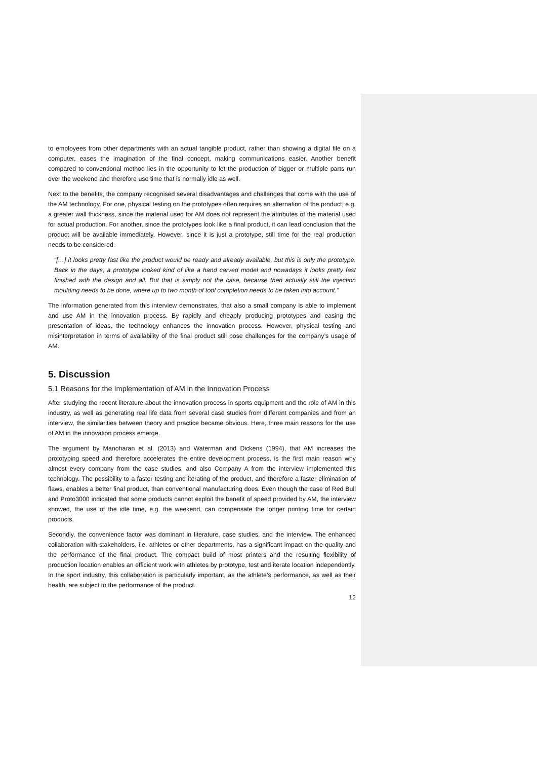to employees from other departments with an actual tangible product, rather than showing a digital file on a computer, eases the imagination of the final concept, making communications easier. Another benefit compared to conventional method lies in the opportunity to let the production of bigger or multiple parts run over the weekend and therefore use time that is normally idle as well.
Next to the benefits, the company recognised several disadvantages and challenges that come with the use of the AM technology. For one, physical testing on the prototypes often requires an alternation of the product, e.g. a greater wall thickness, since the material used for AM does not represent the attributes of the material used for actual production. For another, since the prototypes look like a final product, it can lead conclusion that the product will be available immediately. However, since it is just a prototype, still time for the real production needs to be considered.
“[…] it looks pretty fast like the product would be ready and already available, but this is only the prototype. Back in the days, a prototype looked kind of like a hand carved model and nowadays it looks pretty fast finished with the design and all. But that is simply not the case, because then actually still the injection moulding needs to be done, where up to two month of tool completion needs to be taken into account.”
The information generated from this interview demonstrates, that also a small company is able to implement and use AM in the innovation process. By rapidly and cheaply producing prototypes and easing the presentation of ideas, the technology enhances the innovation process. However, physical testing and misinterpretation in terms of availability of the final product still pose challenges for the company’s usage of AM.
5. Discussion
5.1 Reasons for the Implementation of AM in the Innovation Process
After studying the recent literature about the innovation process in sports equipment and the role of AM in this industry, as well as generating real life data from several case studies from different companies and from an interview, the similarities between theory and practice became obvious. Here, three main reasons for the use of AM in the innovation process emerge.
The argument by Manoharan et al. (2013) and Waterman and Dickens (1994), that AM increases the prototyping speed and therefore accelerates the entire development process, is the first main reason why almost every company from the case studies, and also Company A from the interview implemented this technology. The possibility to a faster testing and iterating of the product, and therefore a faster elimination of flaws, enables a better final product, than conventional manufacturing does. Even though the case of Red Bull and Proto3000 indicated that some products cannot exploit the benefit of speed provided by AM, the interview showed, the use of the idle time, e.g. the weekend, can compensate the longer printing time for certain products.
Secondly, the convenience factor was dominant in literature, case studies, and the interview. The enhanced collaboration with stakeholders, i.e. athletes or other departments, has a significant impact on the quality and the performance of the final product. The compact build of most printers and the resulting flexibility of production location enables an efficient work with athletes by prototype, test and iterate location independently. In the sport industry, this collaboration is particularly important, as the athlete’s performance, as well as their health, are subject to the performance of the product.
12